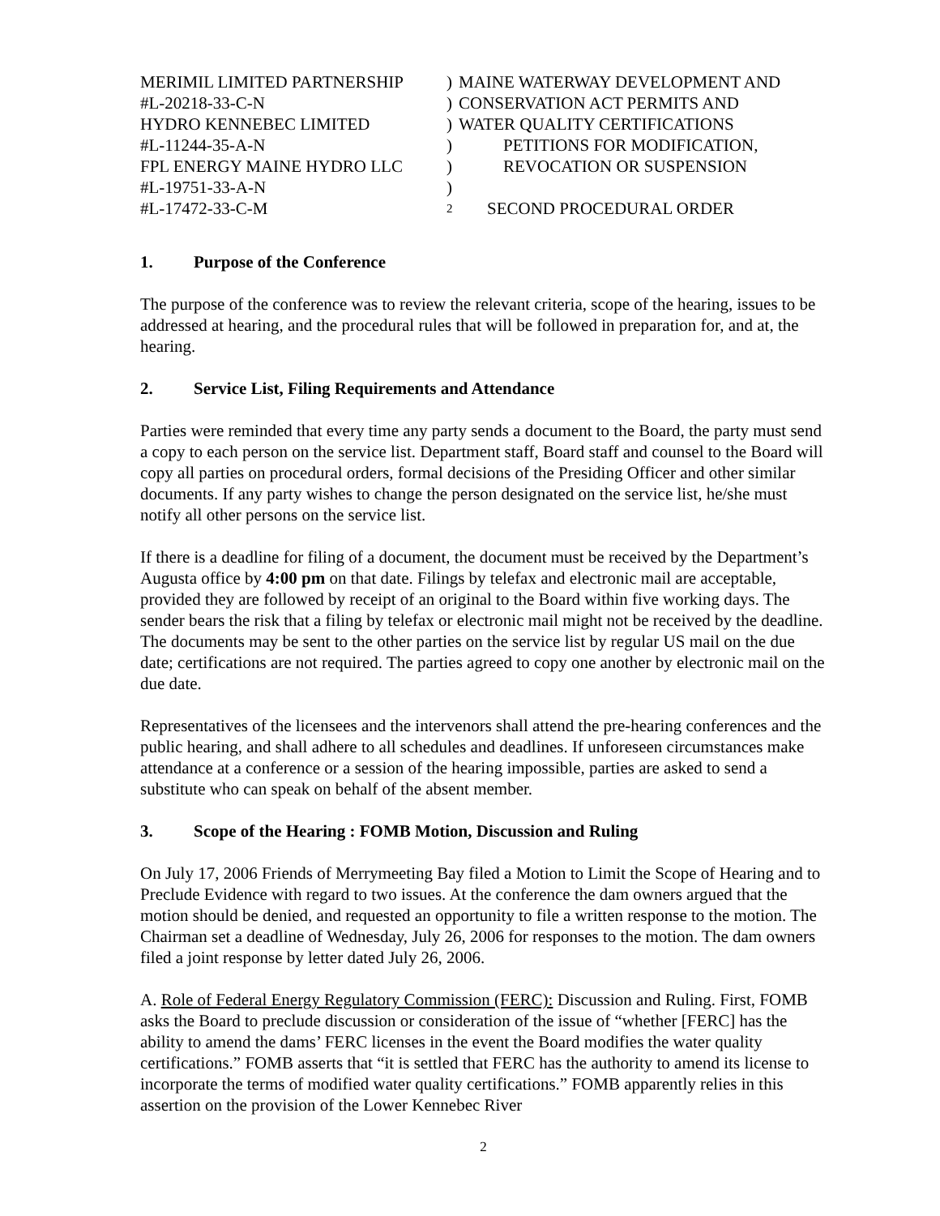MERIMIL LIMITED PARTNERSHIP
)
MAINE WATERWAY DEVELOPMENT AND
#L-20218-33-C-N
)
CONSERVATION ACT PERMITS AND
HYDRO KENNEBEC LIMITED
)
WATER QUALITY CERTIFICATIONS
#L-11244-35-A-N
)
PETITIONS FOR MODIFICATION,
FPL ENERGY MAINE HYDRO LLC
)
REVOCATION OR SUSPENSION
#L-19751-33-A-N
)
#L-17472-33-C-M
2
SECOND PROCEDURAL ORDER
1. Purpose of the Conference
The purpose of the conference was to review the relevant criteria, scope of the hearing, issues to be addressed at hearing, and the procedural rules that will be followed in preparation for, and at, the hearing.
2. Service List, Filing Requirements and Attendance
Parties were reminded that every time any party sends a document to the Board, the party must send a copy to each person on the service list. Department staff, Board staff and counsel to the Board will copy all parties on procedural orders, formal decisions of the Presiding Officer and other similar documents. If any party wishes to change the person designated on the service list, he/she must notify all other persons on the service list.
If there is a deadline for filing of a document, the document must be received by the Department’s Augusta office by 4:00 pm on that date. Filings by telefax and electronic mail are acceptable, provided they are followed by receipt of an original to the Board within five working days. The sender bears the risk that a filing by telefax or electronic mail might not be received by the deadline. The documents may be sent to the other parties on the service list by regular US mail on the due date; certifications are not required. The parties agreed to copy one another by electronic mail on the due date.
Representatives of the licensees and the intervenors shall attend the pre-hearing conferences and the public hearing, and shall adhere to all schedules and deadlines. If unforeseen circumstances make attendance at a conference or a session of the hearing impossible, parties are asked to send a substitute who can speak on behalf of the absent member.
3. Scope of the Hearing : FOMB Motion, Discussion and Ruling
On July 17, 2006 Friends of Merrymeeting Bay filed a Motion to Limit the Scope of Hearing and to Preclude Evidence with regard to two issues. At the conference the dam owners argued that the motion should be denied, and requested an opportunity to file a written response to the motion. The Chairman set a deadline of Wednesday, July 26, 2006 for responses to the motion. The dam owners filed a joint response by letter dated July 26, 2006.
A. Role of Federal Energy Regulatory Commission (FERC): Discussion and Ruling. First, FOMB asks the Board to preclude discussion or consideration of the issue of “whether [FERC] has the ability to amend the dams’ FERC licenses in the event the Board modifies the water quality certifications.” FOMB asserts that “it is settled that FERC has the authority to amend its license to incorporate the terms of modified water quality certifications.” FOMB apparently relies in this assertion on the provision of the Lower Kennebec River
2